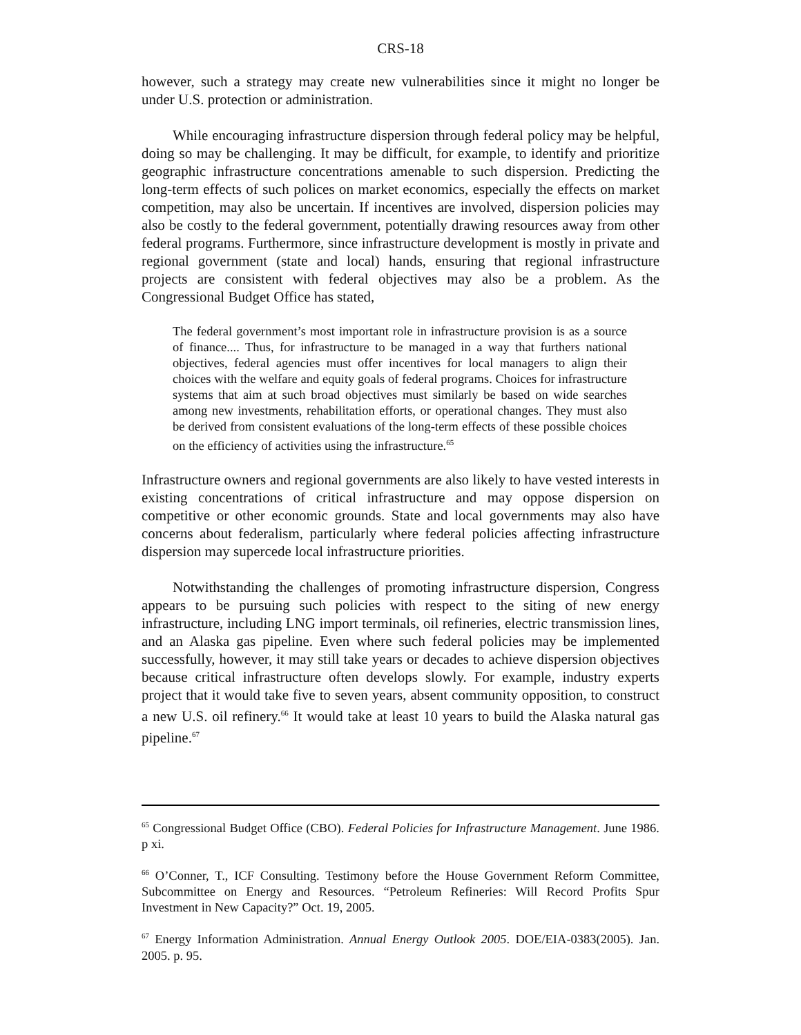CRS-18
however, such a strategy may create new vulnerabilities since it might no longer be under U.S. protection or administration.
While encouraging infrastructure dispersion through federal policy may be helpful, doing so may be challenging. It may be difficult, for example, to identify and prioritize geographic infrastructure concentrations amenable to such dispersion. Predicting the long-term effects of such polices on market economics, especially the effects on market competition, may also be uncertain. If incentives are involved, dispersion policies may also be costly to the federal government, potentially drawing resources away from other federal programs. Furthermore, since infrastructure development is mostly in private and regional government (state and local) hands, ensuring that regional infrastructure projects are consistent with federal objectives may also be a problem. As the Congressional Budget Office has stated,
The federal government’s most important role in infrastructure provision is as a source of finance.... Thus, for infrastructure to be managed in a way that furthers national objectives, federal agencies must offer incentives for local managers to align their choices with the welfare and equity goals of federal programs. Choices for infrastructure systems that aim at such broad objectives must similarly be based on wide searches among new investments, rehabilitation efforts, or operational changes. They must also be derived from consistent evaluations of the long-term effects of these possible choices on the efficiency of activities using the infrastructure.<sup>65</sup>
Infrastructure owners and regional governments are also likely to have vested interests in existing concentrations of critical infrastructure and may oppose dispersion on competitive or other economic grounds. State and local governments may also have concerns about federalism, particularly where federal policies affecting infrastructure dispersion may supercede local infrastructure priorities.
Notwithstanding the challenges of promoting infrastructure dispersion, Congress appears to be pursuing such policies with respect to the siting of new energy infrastructure, including LNG import terminals, oil refineries, electric transmission lines, and an Alaska gas pipeline. Even where such federal policies may be implemented successfully, however, it may still take years or decades to achieve dispersion objectives because critical infrastructure often develops slowly. For example, industry experts project that it would take five to seven years, absent community opposition, to construct a new U.S. oil refinery.<sup>66</sup> It would take at least 10 years to build the Alaska natural gas pipeline.<sup>67</sup>
<sup>65</sup> Congressional Budget Office (CBO). Federal Policies for Infrastructure Management. June 1986. p xi.
<sup>66</sup> O’Conner, T., ICF Consulting. Testimony before the House Government Reform Committee, Subcommittee on Energy and Resources. “Petroleum Refineries: Will Record Profits Spur Investment in New Capacity?” Oct. 19, 2005.
<sup>67</sup> Energy Information Administration. Annual Energy Outlook 2005. DOE/EIA-0383(2005). Jan. 2005. p. 95.